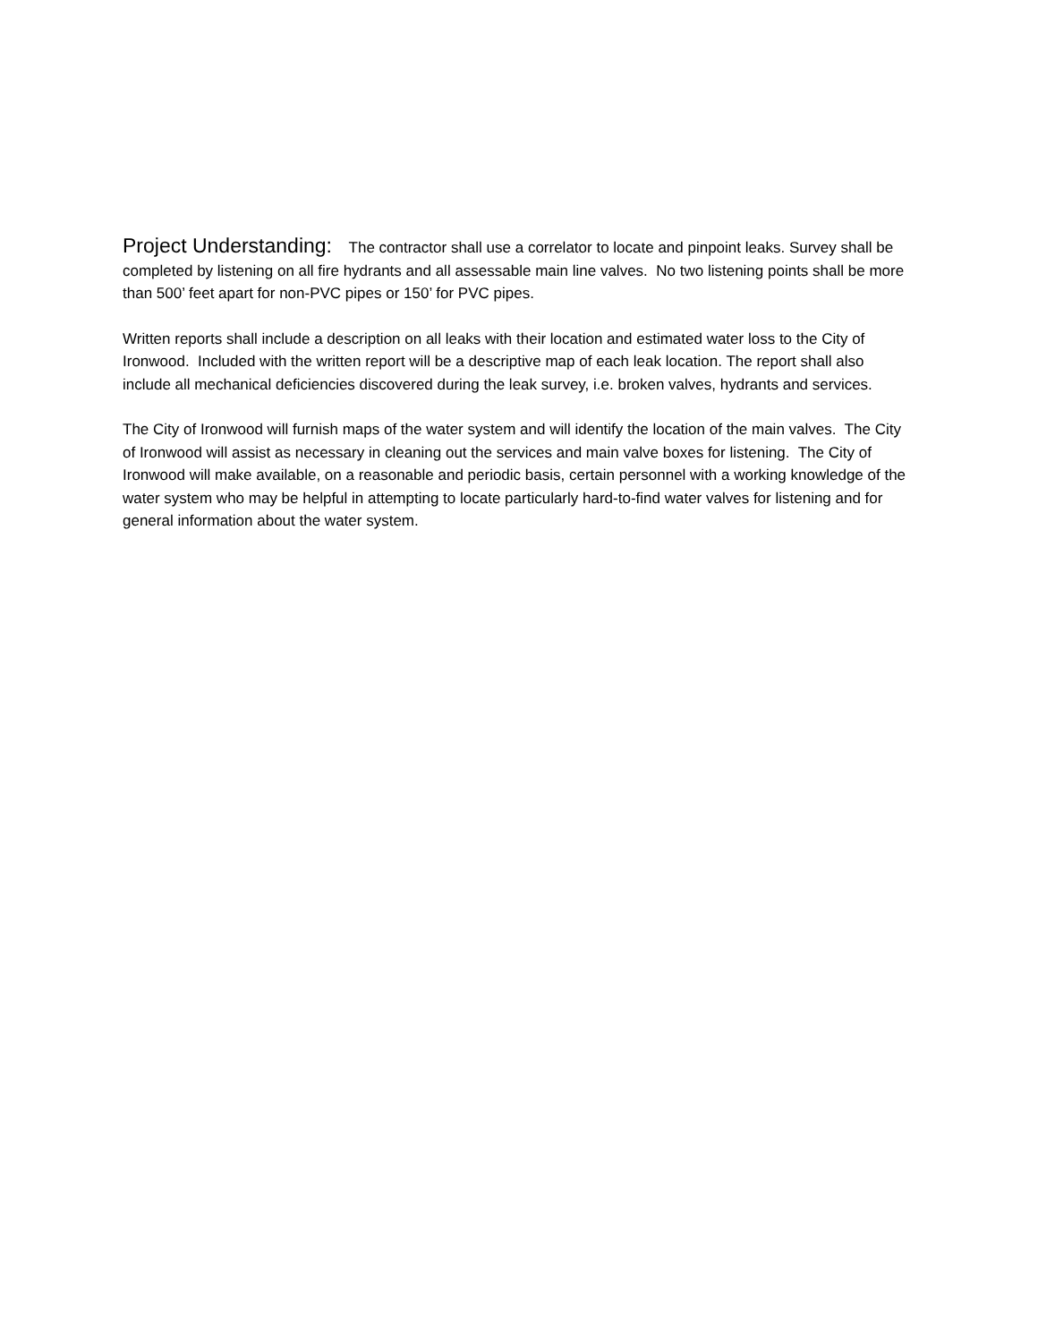Project Understanding: The contractor shall use a correlator to locate and pinpoint leaks. Survey shall be completed by listening on all fire hydrants and all assessable main line valves. No two listening points shall be more than 500’ feet apart for non-PVC pipes or 150’ for PVC pipes.
Written reports shall include a description on all leaks with their location and estimated water loss to the City of Ironwood. Included with the written report will be a descriptive map of each leak location. The report shall also include all mechanical deficiencies discovered during the leak survey, i.e. broken valves, hydrants and services.
The City of Ironwood will furnish maps of the water system and will identify the location of the main valves. The City of Ironwood will assist as necessary in cleaning out the services and main valve boxes for listening. The City of Ironwood will make available, on a reasonable and periodic basis, certain personnel with a working knowledge of the water system who may be helpful in attempting to locate particularly hard-to-find water valves for listening and for general information about the water system.